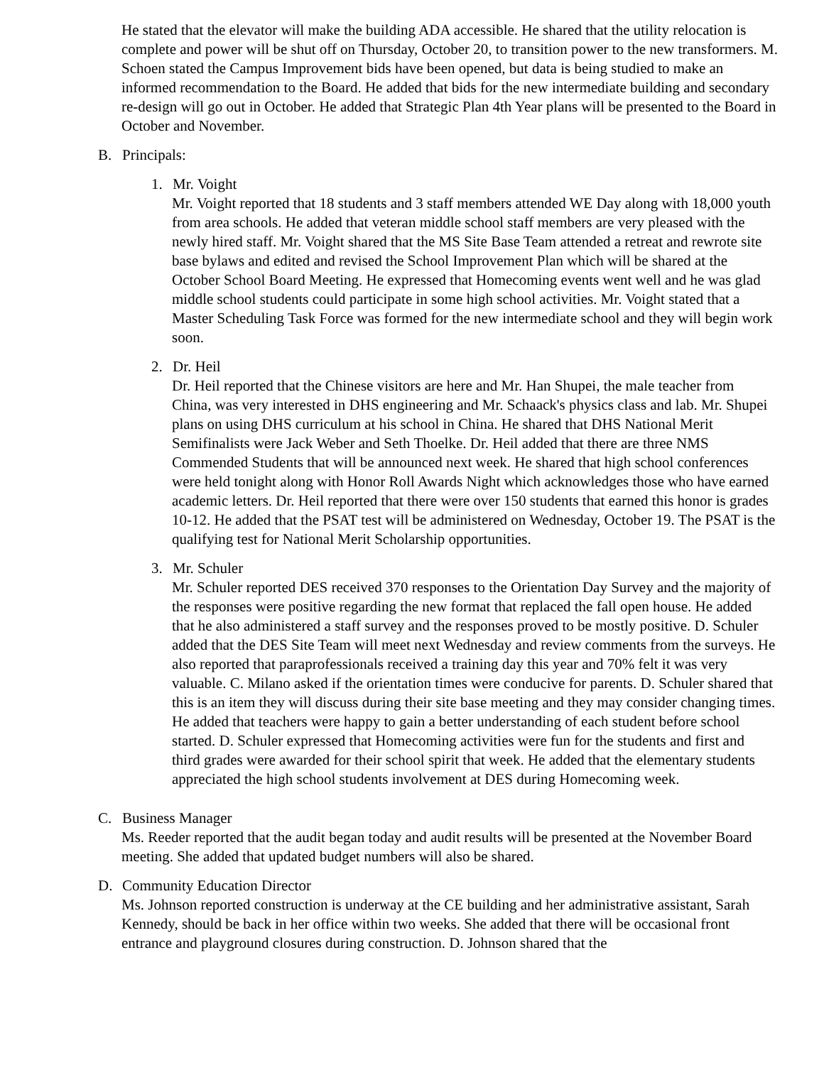He stated that the elevator will make the building ADA accessible. He shared that the utility relocation is complete and power will be shut off on Thursday, October 20, to transition power to the new transformers. M. Schoen stated the Campus Improvement bids have been opened, but data is being studied to make an informed recommendation to the Board. He added that bids for the new intermediate building and secondary re-design will go out in October. He added that Strategic Plan 4th Year plans will be presented to the Board in October and November.
B. Principals:
1. Mr. Voight
Mr. Voight reported that 18 students and 3 staff members attended WE Day along with 18,000 youth from area schools. He added that veteran middle school staff members are very pleased with the newly hired staff. Mr. Voight shared that the MS Site Base Team attended a retreat and rewrote site base bylaws and edited and revised the School Improvement Plan which will be shared at the October School Board Meeting. He expressed that Homecoming events went well and he was glad middle school students could participate in some high school activities. Mr. Voight stated that a Master Scheduling Task Force was formed for the new intermediate school and they will begin work soon.
2. Dr. Heil
Dr. Heil reported that the Chinese visitors are here and Mr. Han Shupei, the male teacher from China, was very interested in DHS engineering and Mr. Schaack's physics class and lab. Mr. Shupei plans on using DHS curriculum at his school in China. He shared that DHS National Merit Semifinalists were Jack Weber and Seth Thoelke. Dr. Heil added that there are three NMS Commended Students that will be announced next week. He shared that high school conferences were held tonight along with Honor Roll Awards Night which acknowledges those who have earned academic letters. Dr. Heil reported that there were over 150 students that earned this honor is grades 10-12. He added that the PSAT test will be administered on Wednesday, October 19. The PSAT is the qualifying test for National Merit Scholarship opportunities.
3. Mr. Schuler
Mr. Schuler reported DES received 370 responses to the Orientation Day Survey and the majority of the responses were positive regarding the new format that replaced the fall open house. He added that he also administered a staff survey and the responses proved to be mostly positive. D. Schuler added that the DES Site Team will meet next Wednesday and review comments from the surveys. He also reported that paraprofessionals received a training day this year and 70% felt it was very valuable. C. Milano asked if the orientation times were conducive for parents. D. Schuler shared that this is an item they will discuss during their site base meeting and they may consider changing times. He added that teachers were happy to gain a better understanding of each student before school started. D. Schuler expressed that Homecoming activities were fun for the students and first and third grades were awarded for their school spirit that week. He added that the elementary students appreciated the high school students involvement at DES during Homecoming week.
C. Business Manager
Ms. Reeder reported that the audit began today and audit results will be presented at the November Board meeting. She added that updated budget numbers will also be shared.
D. Community Education Director
Ms. Johnson reported construction is underway at the CE building and her administrative assistant, Sarah Kennedy, should be back in her office within two weeks. She added that there will be occasional front entrance and playground closures during construction. D. Johnson shared that the